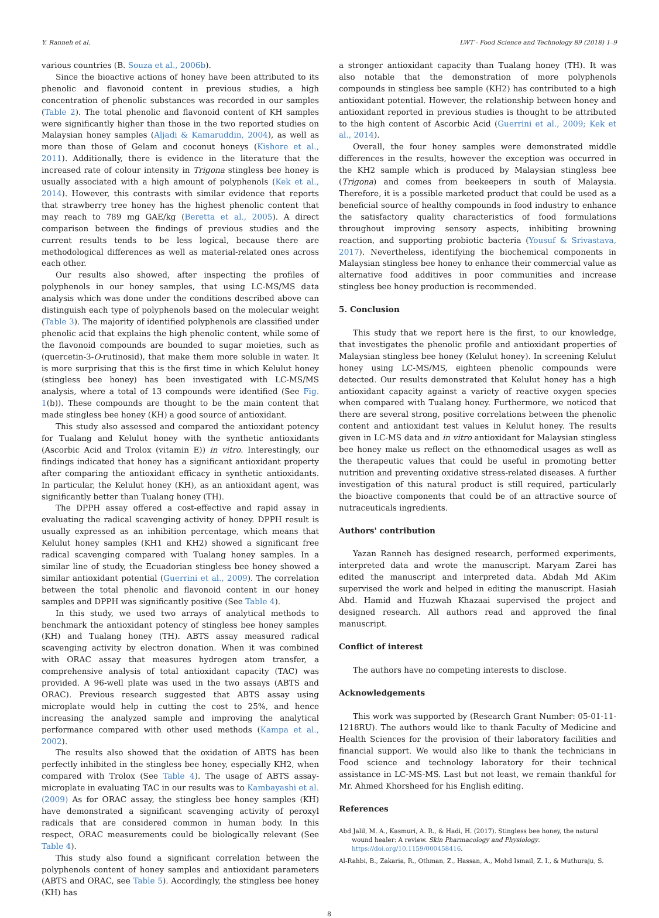Y. Ranneh et al. LWT - Food Science and Technology 89 (2018) 1–9
various countries (B. Souza et al., 2006b).
Since the bioactive actions of honey have been attributed to its phenolic and flavonoid content in previous studies, a high concentration of phenolic substances was recorded in our samples (Table 2). The total phenolic and flavonoid content of KH samples were significantly higher than those in the two reported studies on Malaysian honey samples (Aljadi & Kamaruddin, 2004), as well as more than those of Gelam and coconut honeys (Kishore et al., 2011). Additionally, there is evidence in the literature that the increased rate of colour intensity in Trigona stingless bee honey is usually associated with a high amount of polyphenols (Kek et al., 2014). However, this contrasts with similar evidence that reports that strawberry tree honey has the highest phenolic content that may reach to 789 mg GAE/kg (Beretta et al., 2005). A direct comparison between the findings of previous studies and the current results tends to be less logical, because there are methodological differences as well as material-related ones across each other.
Our results also showed, after inspecting the profiles of polyphenols in our honey samples, that using LC-MS/MS data analysis which was done under the conditions described above can distinguish each type of polyphenols based on the molecular weight (Table 3). The majority of identified polyphenols are classified under phenolic acid that explains the high phenolic content, while some of the flavonoid compounds are bounded to sugar moieties, such as (quercetin-3-O-rutinosid), that make them more soluble in water. It is more surprising that this is the first time in which Kelulut honey (stingless bee honey) has been investigated with LC-MS/MS analysis, where a total of 13 compounds were identified (See Fig. 1(b)). These compounds are thought to be the main content that made stingless bee honey (KH) a good source of antioxidant.
This study also assessed and compared the antioxidant potency for Tualang and Kelulut honey with the synthetic antioxidants (Ascorbic Acid and Trolox (vitamin E)) in vitro. Interestingly, our findings indicated that honey has a significant antioxidant property after comparing the antioxidant efficacy in synthetic antioxidants. In particular, the Kelulut honey (KH), as an antioxidant agent, was significantly better than Tualang honey (TH).
The DPPH assay offered a cost-effective and rapid assay in evaluating the radical scavenging activity of honey. DPPH result is usually expressed as an inhibition percentage, which means that Kelulut honey samples (KH1 and KH2) showed a significant free radical scavenging compared with Tualang honey samples. In a similar line of study, the Ecuadorian stingless bee honey showed a similar antioxidant potential (Guerrini et al., 2009). The correlation between the total phenolic and flavonoid content in our honey samples and DPPH was significantly positive (See Table 4).
In this study, we used two arrays of analytical methods to benchmark the antioxidant potency of stingless bee honey samples (KH) and Tualang honey (TH). ABTS assay measured radical scavenging activity by electron donation. When it was combined with ORAC assay that measures hydrogen atom transfer, a comprehensive analysis of total antioxidant capacity (TAC) was provided. A 96-well plate was used in the two assays (ABTS and ORAC). Previous research suggested that ABTS assay using microplate would help in cutting the cost to 25%, and hence increasing the analyzed sample and improving the analytical performance compared with other used methods (Kampa et al., 2002).
The results also showed that the oxidation of ABTS has been perfectly inhibited in the stingless bee honey, especially KH2, when compared with Trolox (See Table 4). The usage of ABTS assay-microplate in evaluating TAC in our results was to Kambayashi et al. (2009) As for ORAC assay, the stingless bee honey samples (KH) have demonstrated a significant scavenging activity of peroxyl radicals that are considered common in human body. In this respect, ORAC measurements could be biologically relevant (See Table 4).
This study also found a significant correlation between the polyphenols content of honey samples and antioxidant parameters (ABTS and ORAC, see Table 5). Accordingly, the stingless bee honey (KH) has
a stronger antioxidant capacity than Tualang honey (TH). It was also notable that the demonstration of more polyphenols compounds in stingless bee sample (KH2) has contributed to a high antioxidant potential. However, the relationship between honey and antioxidant reported in previous studies is thought to be attributed to the high content of Ascorbic Acid (Guerrini et al., 2009; Kek et al., 2014).
Overall, the four honey samples were demonstrated middle differences in the results, however the exception was occurred in the KH2 sample which is produced by Malaysian stingless bee (Trigona) and comes from beekeepers in south of Malaysia. Therefore, it is a possible marketed product that could be used as a beneficial source of healthy compounds in food industry to enhance the satisfactory quality characteristics of food formulations throughout improving sensory aspects, inhibiting browning reaction, and supporting probiotic bacteria (Yousuf & Srivastava, 2017). Nevertheless, identifying the biochemical components in Malaysian stingless bee honey to enhance their commercial value as alternative food additives in poor communities and increase stingless bee honey production is recommended.
5. Conclusion
This study that we report here is the first, to our knowledge, that investigates the phenolic profile and antioxidant properties of Malaysian stingless bee honey (Kelulut honey). In screening Kelulut honey using LC-MS/MS, eighteen phenolic compounds were detected. Our results demonstrated that Kelulut honey has a high antioxidant capacity against a variety of reactive oxygen species when compared with Tualang honey. Furthermore, we noticed that there are several strong, positive correlations between the phenolic content and antioxidant test values in Kelulut honey. The results given in LC-MS data and in vitro antioxidant for Malaysian stingless bee honey make us reflect on the ethnomedical usages as well as the therapeutic values that could be useful in promoting better nutrition and preventing oxidative stress-related diseases. A further investigation of this natural product is still required, particularly the bioactive components that could be of an attractive source of nutraceuticals ingredients.
Authors' contribution
Yazan Ranneh has designed research, performed experiments, interpreted data and wrote the manuscript. Maryam Zarei has edited the manuscript and interpreted data. Abdah Md AKim supervised the work and helped in editing the manuscript. Hasiah Abd. Hamid and Huzwah Khazaai supervised the project and designed research. All authors read and approved the final manuscript.
Conflict of interest
The authors have no competing interests to disclose.
Acknowledgements
This work was supported by (Research Grant Number: 05-01-11-1218RU). The authors would like to thank Faculty of Medicine and Health Sciences for the provision of their laboratory facilities and financial support. We would also like to thank the technicians in Food science and technology laboratory for their technical assistance in LC-MS-MS. Last but not least, we remain thankful for Mr. Ahmed Khorsheed for his English editing.
References
Abd Jalil, M. A., Kasmuri, A. R., & Hadi, H. (2017). Stingless bee honey, the natural wound healer: A review. Skin Pharmacology and Physiology. https://doi.org/10.1159/000458416.
Al-Rahbi, B., Zakaria, R., Othman, Z., Hassan, A., Mohd Ismail, Z. I., & Muthuraju, S.
8